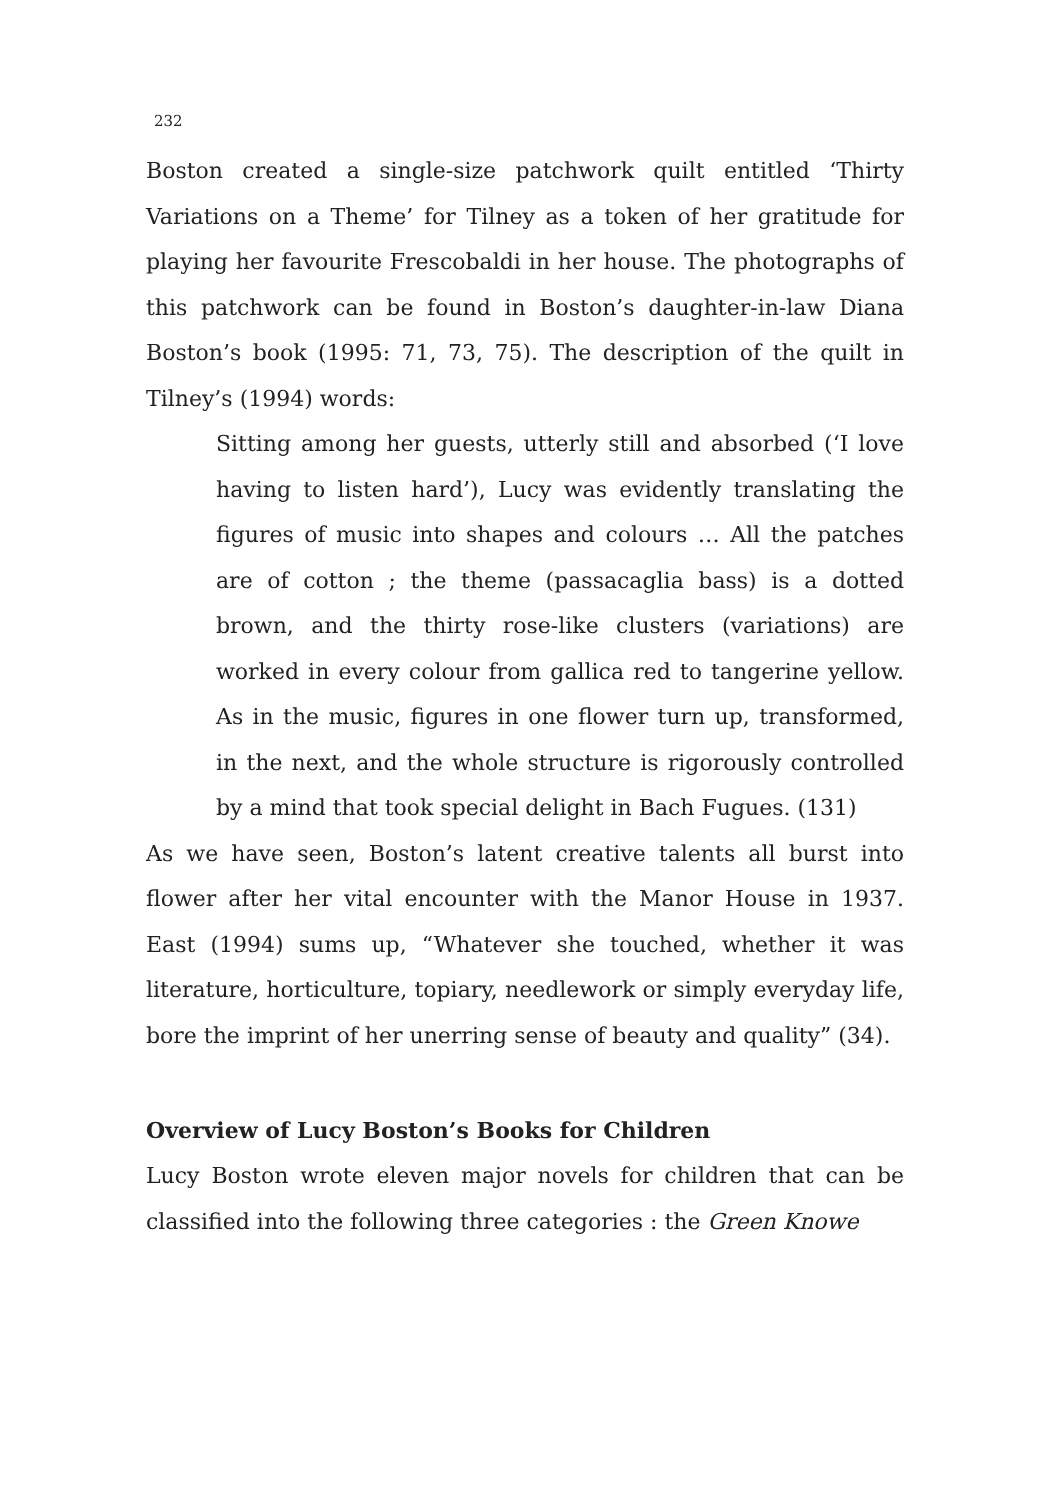232
Boston created a single-size patchwork quilt entitled ‘Thirty Variations on a Theme’ for Tilney as a token of her gratitude for playing her favourite Frescobaldi in her house. The photographs of this patchwork can be found in Boston’s daughter-in-law Diana Boston’s book (1995: 71, 73, 75). The description of the quilt in Tilney’s (1994) words:
Sitting among her guests, utterly still and absorbed (‘I love having to listen hard’), Lucy was evidently translating the figures of music into shapes and colours … All the patches are of cotton ; the theme (passacaglia bass) is a dotted brown, and the thirty rose-like clusters (variations) are worked in every colour from gallica red to tangerine yellow. As in the music, figures in one flower turn up, transformed, in the next, and the whole structure is rigorously controlled by a mind that took special delight in Bach Fugues. (131)
As we have seen, Boston’s latent creative talents all burst into flower after her vital encounter with the Manor House in 1937. East (1994) sums up, “Whatever she touched, whether it was literature, horticulture, topiary, needlework or simply everyday life, bore the imprint of her unerring sense of beauty and quality” (34).
Overview of Lucy Boston’s Books for Children
Lucy Boston wrote eleven major novels for children that can be classified into the following three categories : the Green Knowe